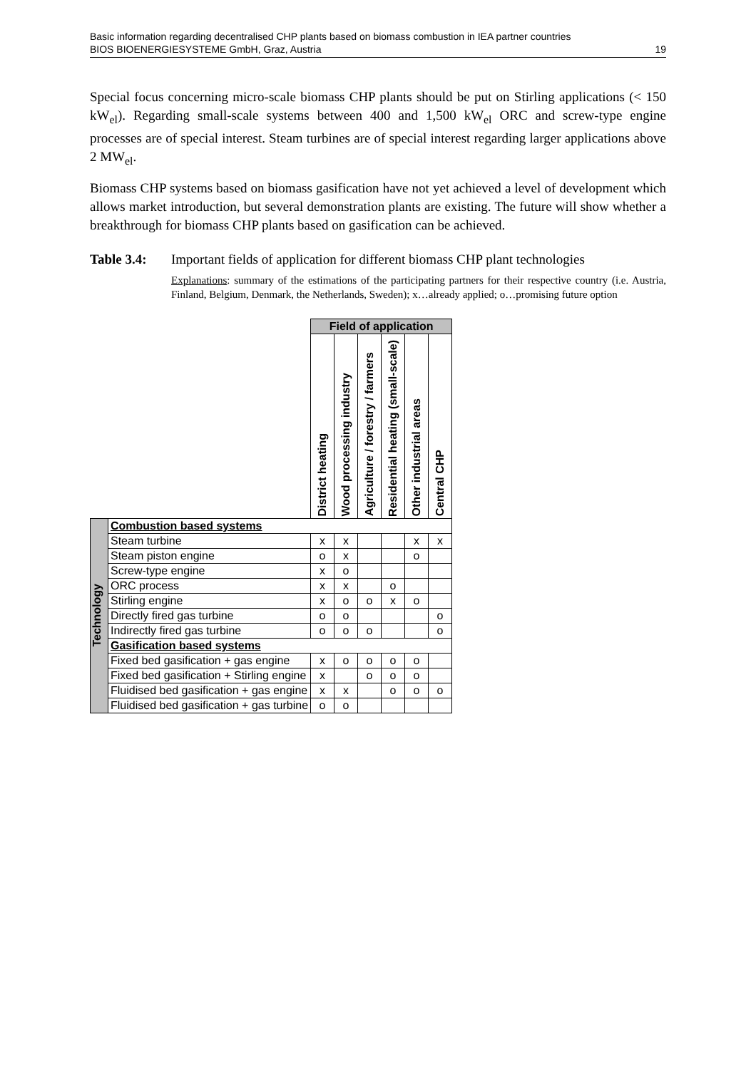Basic information regarding decentralised CHP plants based on biomass combustion in IEA partner countries
BIOS BIOENERGIESYSTEME GmbH, Graz, Austria 19
Special focus concerning micro-scale biomass CHP plants should be put on Stirling applications (< 150 kW<sub>el</sub>). Regarding small-scale systems between 400 and 1,500 kW<sub>el</sub> ORC and screw-type engine processes are of special interest. Steam turbines are of special interest regarding larger applications above 2 MW<sub>el</sub>.
Biomass CHP systems based on biomass gasification have not yet achieved a level of development which allows market introduction, but several demonstration plants are existing. The future will show whether a breakthrough for biomass CHP plants based on gasification can be achieved.
Table 3.4: Important fields of application for different biomass CHP plant technologies
Explanations: summary of the estimations of the participating partners for their respective country (i.e. Austria, Finland, Belgium, Denmark, the Netherlands, Sweden); x…already applied; o…promising future option
| | | Field of application | | | | | |
| | | District heating | Wood processing industry | Agriculture / forestry / farmers | Residential heating (small-scale) | Other industrial areas | Central CHP |
| Technology | Combustion based systems | | | | | | |
| | Steam turbine | x | x | | | x | x |
| | Steam piston engine | o | x | | | o | |
| | Screw-type engine | x | o | | | | |
| | ORC process | x | x | | o | | |
| | Stirling engine | x | o | o | x | o | |
| | Directly fired gas turbine | o | o | | | | o |
| | Indirectly fired gas turbine | o | o | o | | | o |
| | Gasification based systems | | | | | | |
| | Fixed bed gasification + gas engine | x | o | o | o | o | |
| | Fixed bed gasification + Stirling engine | x | | o | o | o | |
| | Fluidised bed gasification + gas engine | x | x | | o | o | o |
| | Fluidised bed gasification + gas turbine | o | o | | | | |